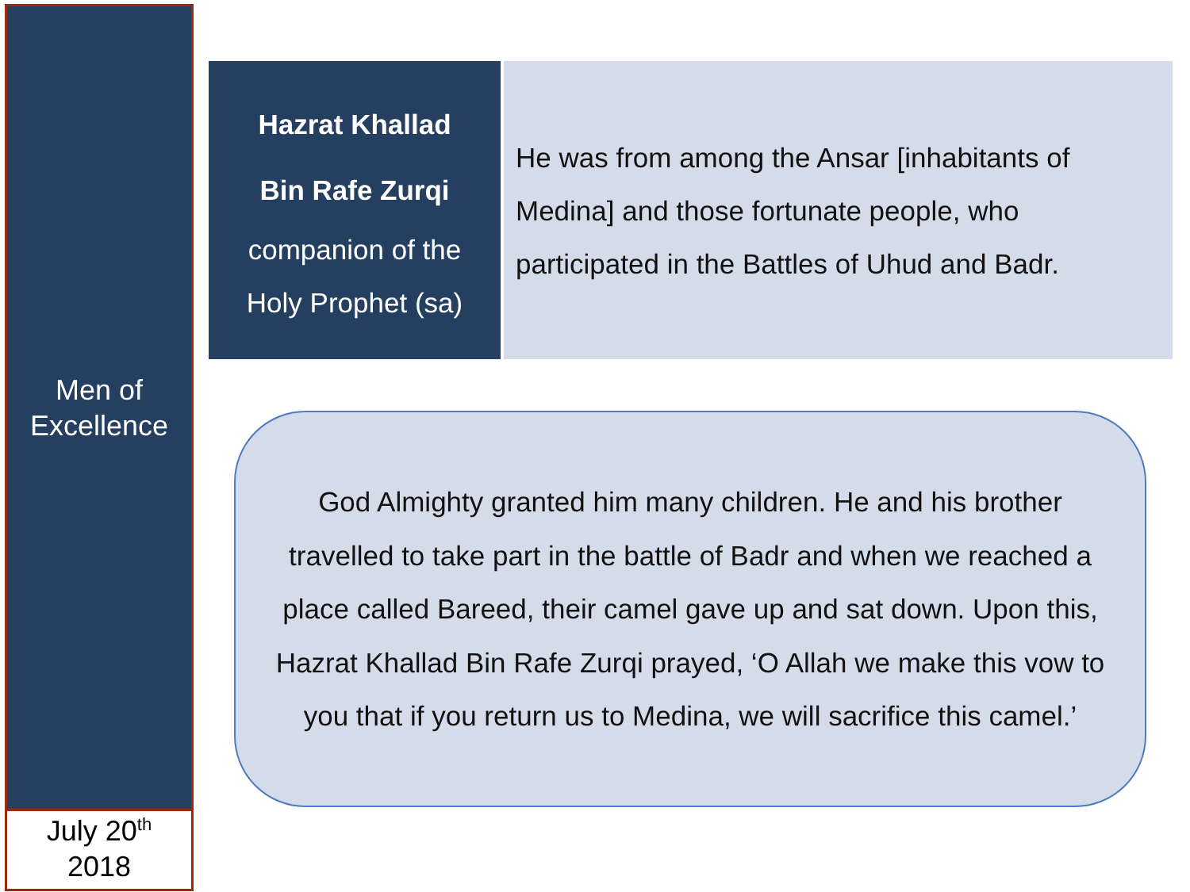Men of
Excellence
July 20<sup>th</sup>
2018
Hazrat Khallad
Bin Rafe Zurqi
companion of the
Holy Prophet (sa)
He was from among the Ansar [inhabitants of
Medina] and those fortunate people, who
participated in the Battles of Uhud and Badr.
God Almighty granted him many children. He and his brother travelled to take part in the battle of Badr and when we reached a place called Bareed, their camel gave up and sat down. Upon this, Hazrat Khallad Bin Rafe Zurqi prayed, ‘O Allah we make this vow to you that if you return us to Medina, we will sacrifice this camel.’